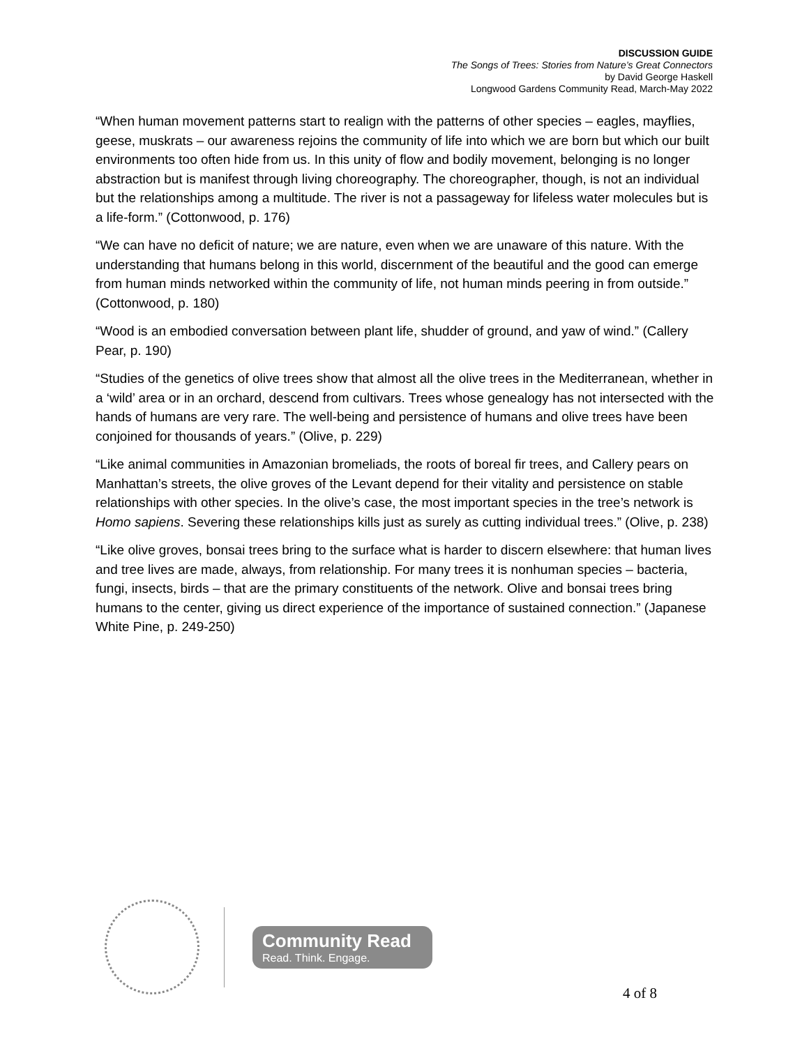DISCUSSION GUIDE
The Songs of Trees: Stories from Nature’s Great Connectors
by David George Haskell
Longwood Gardens Community Read, March-May 2022
“When human movement patterns start to realign with the patterns of other species – eagles, mayflies, geese, muskrats – our awareness rejoins the community of life into which we are born but which our built environments too often hide from us. In this unity of flow and bodily movement, belonging is no longer abstraction but is manifest through living choreography. The choreographer, though, is not an individual but the relationships among a multitude. The river is not a passageway for lifeless water molecules but is a life-form.” (Cottonwood, p. 176)
“We can have no deficit of nature; we are nature, even when we are unaware of this nature. With the understanding that humans belong in this world, discernment of the beautiful and the good can emerge from human minds networked within the community of life, not human minds peering in from outside.” (Cottonwood, p. 180)
“Wood is an embodied conversation between plant life, shudder of ground, and yaw of wind.” (Callery Pear, p. 190)
“Studies of the genetics of olive trees show that almost all the olive trees in the Mediterranean, whether in a ‘wild’ area or in an orchard, descend from cultivars. Trees whose genealogy has not intersected with the hands of humans are very rare. The well-being and persistence of humans and olive trees have been conjoined for thousands of years.” (Olive, p. 229)
“Like animal communities in Amazonian bromeliads, the roots of boreal fir trees, and Callery pears on Manhattan’s streets, the olive groves of the Levant depend for their vitality and persistence on stable relationships with other species. In the olive’s case, the most important species in the tree’s network is Homo sapiens. Severing these relationships kills just as surely as cutting individual trees.” (Olive, p. 238)
“Like olive groves, bonsai trees bring to the surface what is harder to discern elsewhere: that human lives and tree lives are made, always, from relationship. For many trees it is nonhuman species – bacteria, fungi, insects, birds – that are the primary constituents of the network. Olive and bonsai trees bring humans to the center, giving us direct experience of the importance of sustained connection.” (Japanese White Pine, p. 249-250)
Community Read
Read. Think. Engage.
4 of 8